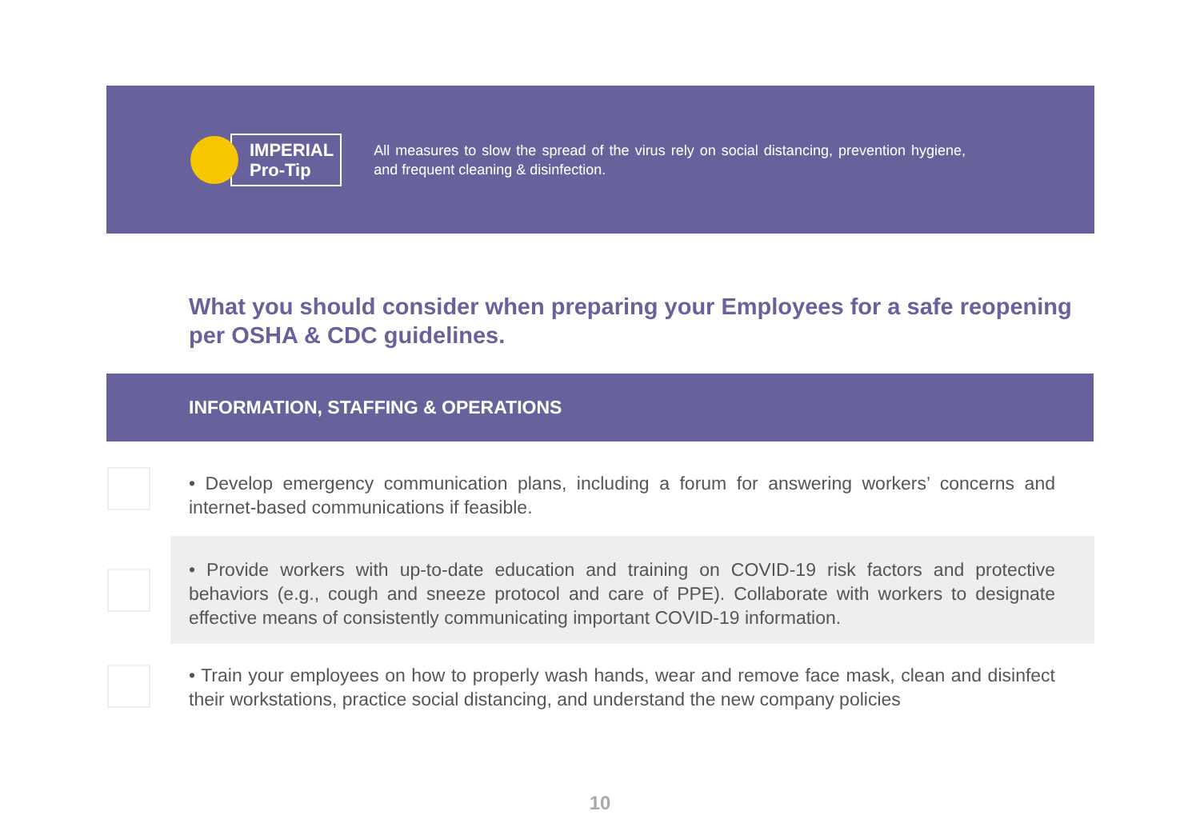IMPERIAL
Pro-Tip
All measures to slow the spread of the virus rely on social distancing, prevention hygiene, and frequent cleaning & disinfection.
What you should consider when preparing your Employees for a safe reopening per OSHA & CDC guidelines.
INFORMATION, STAFFING & OPERATIONS
• Develop emergency communication plans, including a forum for answering workers’ concerns and internet-based communications if feasible.
• Provide workers with up-to-date education and training on COVID-19 risk factors and protective behaviors (e.g., cough and sneeze protocol and care of PPE). Collaborate with workers to designate effective means of consistently communicating important COVID-19 information.
• Train your employees on how to properly wash hands, wear and remove face mask, clean and disinfect their workstations, practice social distancing, and understand the new company policies
10